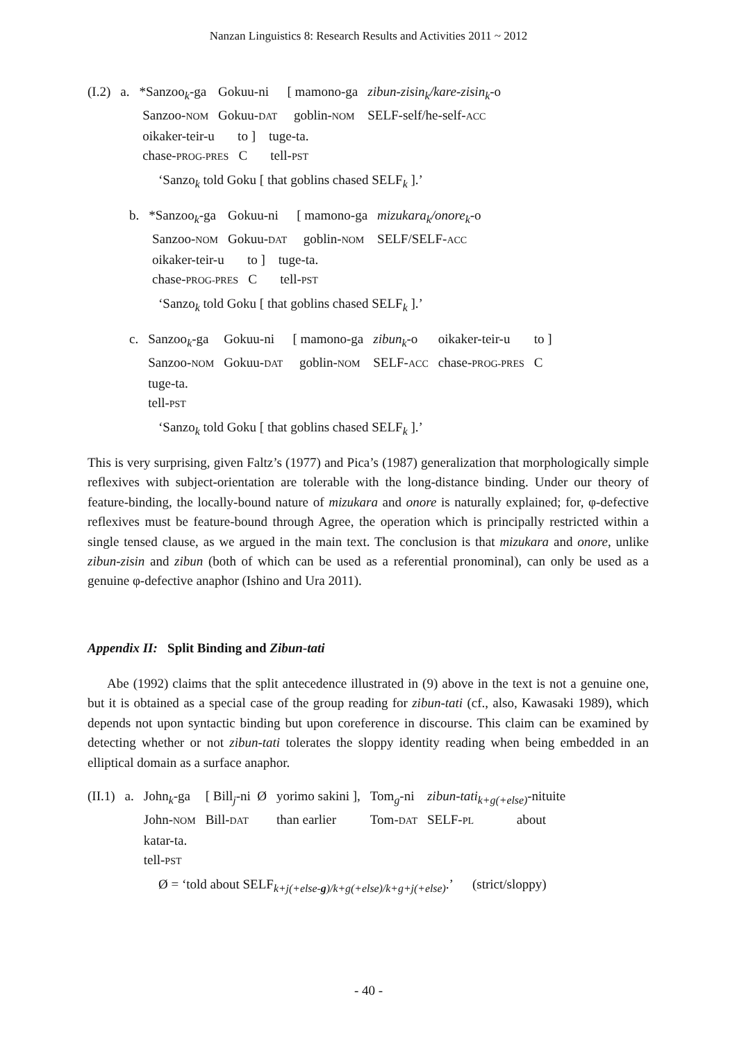Nanzan Linguistics 8: Research Results and Activities 2011 ~ 2012
| (I.2) | a. | *Sanzoo<sub>k</sub>-ga | Gokuu-ni | [ mamono-ga | zibun-zisin<sub>k</sub>/kare-zisin<sub>k</sub> -o |
| | | Sanzoo- NOM | Gokuu- DAT | goblin- NOM | SELF-self/he-self- ACC |
| | | oikaker-teir-u to ] tuge-ta. | | | |
| | | chase- PROG-PRES C tell- PST | | | |
‘Sanzo<sub>k</sub> told Goku [ that goblins chased SELF<sub>k</sub> ].’
| b. | *Sanzoo<sub>k</sub>-ga | Gokuu-ni | [ mamono-ga | mizukara<sub>k</sub>/onore<sub>k</sub> -o |
| | Sanzoo- NOM | Gokuu- DAT | goblin- NOM | SELF/SELF- ACC |
| | oikaker-teir-u to ] tuge-ta. | | | |
| | chase- PROG-PRES C tell- PST | | | |
‘Sanzo<sub>k</sub> told Goku [ that goblins chased SELF<sub>k</sub> ].’
| c. | Sanzoo<sub>k</sub>-ga | Gokuu-ni | [ mamono-ga | zibun<sub>k</sub> -o | oikaker-teir-u | to ] |
| | Sanzoo- NOM | Gokuu- DAT | goblin- NOM | SELF- ACC | chase- PROG-PRES | C |
| | tuge-ta. | | | | | |
| | tell- PST | | | | | |
‘Sanzo<sub>k</sub> told Goku [ that goblins chased SELF<sub>k</sub> ].’
This is very surprising, given Faltz’s (1977) and Pica’s (1987) generalization that morphologically simple reflexives with subject-orientation are tolerable with the long-distance binding. Under our theory of feature-binding, the locally-bound nature of mizukara and onore is naturally explained; for, φ-defective reflexives must be feature-bound through Agree, the operation which is principally restricted within a single tensed clause, as we argued in the main text. The conclusion is that mizukara and onore, unlike zibun-zisin and zibun (both of which can be used as a referential pronominal), can only be used as a genuine φ-defective anaphor (Ishino and Ura 2011).
Appendix II: Split Binding and Zibun-tati
Abe (1992) claims that the split antecedence illustrated in (9) above in the text is not a genuine one, but it is obtained as a special case of the group reading for zibun-tati (cf., also, Kawasaki 1989), which depends not upon syntactic binding but upon coreference in discourse. This claim can be examined by detecting whether or not zibun-tati tolerates the sloppy identity reading when being embedded in an elliptical domain as a surface anaphor.
| (II.1) | a. | John<sub>k</sub>-ga | [ Bill<sub>j</sub>-ni Ø | yorimo sakini ], | Tom<sub>g</sub>-ni | zibun-tati<sub>k+g(+else)</sub> -nituite |
| | | John- NOM | Bill- DAT | than earlier | Tom- DAT | SELF- PL about |
| | | katar-ta. | | | | |
| | | tell- PST | | | | |
Ø = ‘told about SELF<sub>k+j(+else-g)/k+g(+else)/k+g+j(+else)</sub>.’ (strict/sloppy)
- 40 -